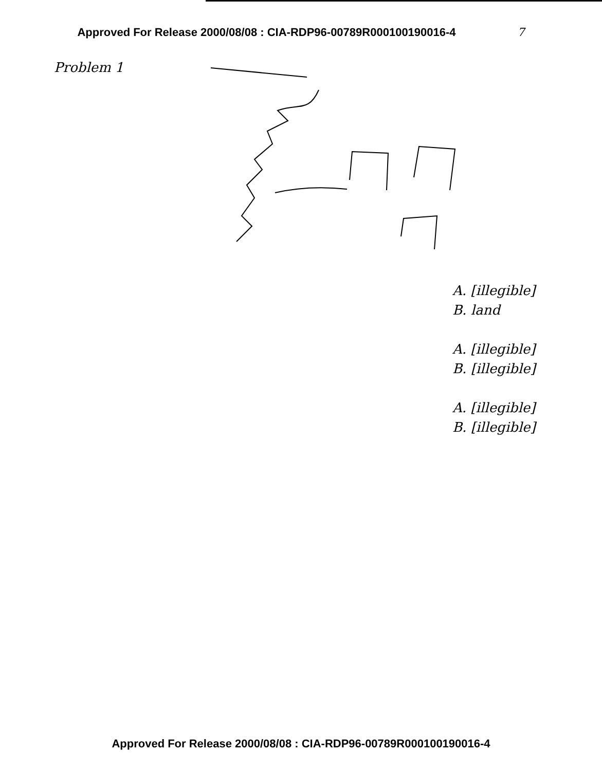Approved For Release 2000/08/08 : CIA-RDP96-00789R000100190016-4 7
Problem 1
A. [illegible]
B. land
A. [illegible]
B. [illegible]
A. [illegible]
B. [illegible]
Approved For Release 2000/08/08 : CIA-RDP96-00789R000100190016-4